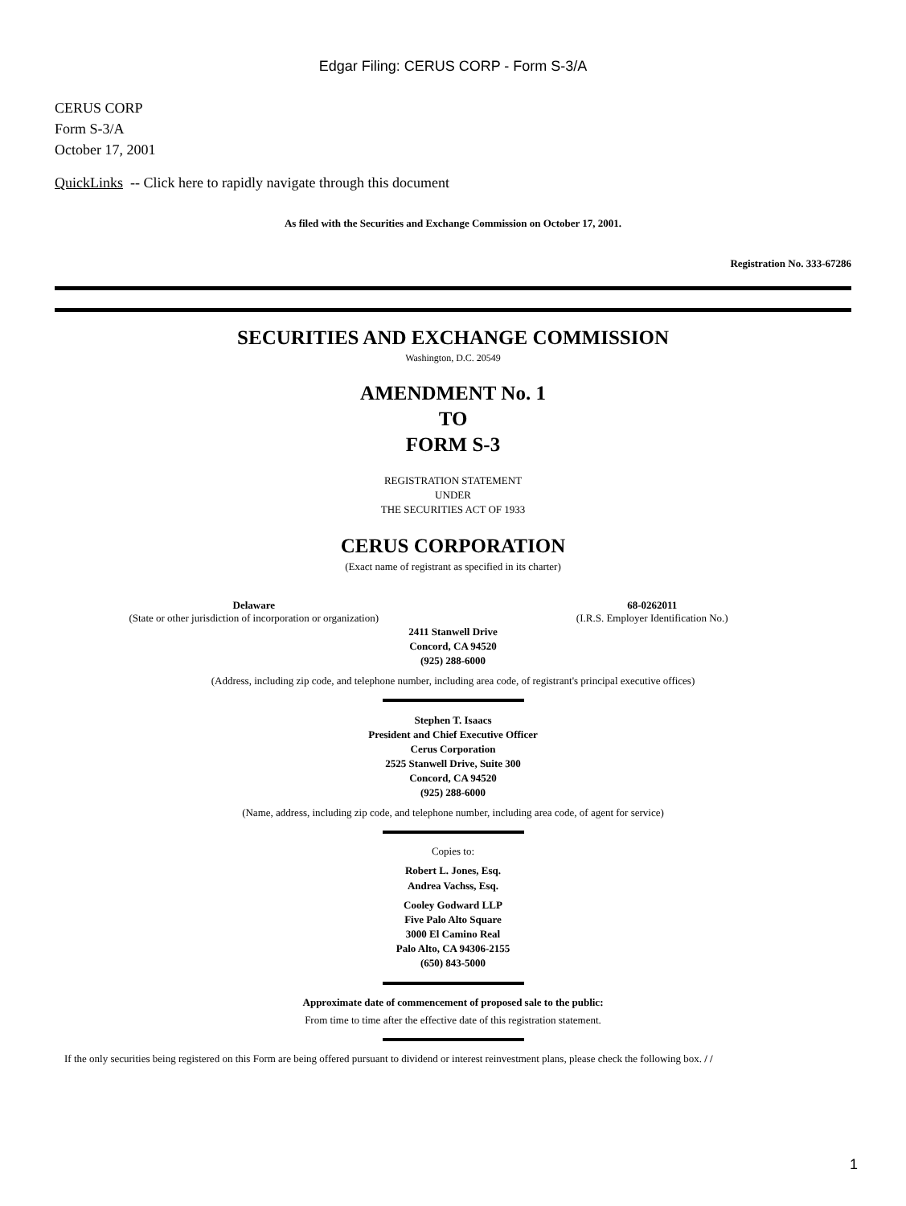Edgar Filing: CERUS CORP - Form S-3/A
CERUS CORP
Form S-3/A
October 17, 2001
QuickLinks -- Click here to rapidly navigate through this document
As filed with the Securities and Exchange Commission on October 17, 2001.
Registration No. 333-67286
SECURITIES AND EXCHANGE COMMISSION
Washington, D.C. 20549
AMENDMENT No. 1
TO
FORM S-3
REGISTRATION STATEMENT
UNDER
THE SECURITIES ACT OF 1933
CERUS CORPORATION
(Exact name of registrant as specified in its charter)
Delaware
(State or other jurisdiction of incorporation or organization)
68-0262011
(I.R.S. Employer Identification No.)
2411 Stanwell Drive
Concord, CA 94520
(925) 288-6000
(Address, including zip code, and telephone number, including area code, of registrant's principal executive offices)
Stephen T. Isaacs
President and Chief Executive Officer
Cerus Corporation
2525 Stanwell Drive, Suite 300
Concord, CA 94520
(925) 288-6000
(Name, address, including zip code, and telephone number, including area code, of agent for service)
Copies to:
Robert L. Jones, Esq.
Andrea Vachss, Esq.
Cooley Godward LLP
Five Palo Alto Square
3000 El Camino Real
Palo Alto, CA 94306-2155
(650) 843-5000
Approximate date of commencement of proposed sale to the public:
From time to time after the effective date of this registration statement.
If the only securities being registered on this Form are being offered pursuant to dividend or interest reinvestment plans, please check the following box. / /
1